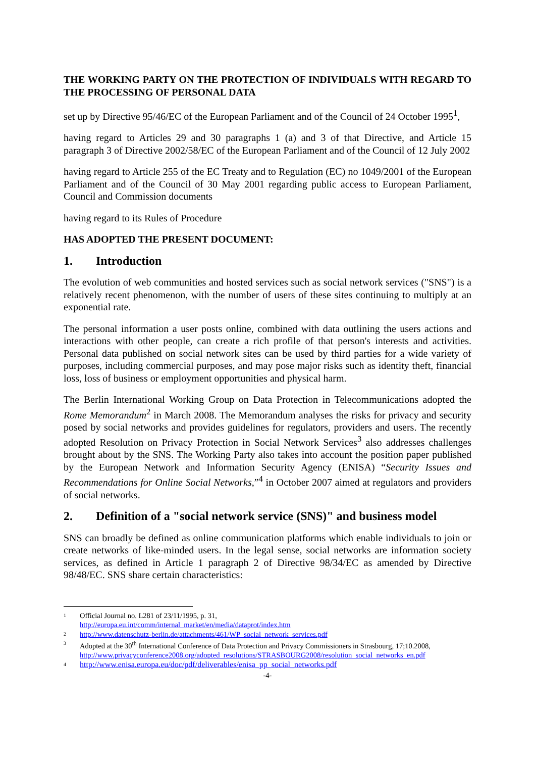THE WORKING PARTY ON THE PROTECTION OF INDIVIDUALS WITH REGARD TO THE PROCESSING OF PERSONAL DATA
set up by Directive 95/46/EC of the European Parliament and of the Council of 24 October 1995<sup>1</sup>,
having regard to Articles 29 and 30 paragraphs 1 (a) and 3 of that Directive, and Article 15 paragraph 3 of Directive 2002/58/EC of the European Parliament and of the Council of 12 July 2002
having regard to Article 255 of the EC Treaty and to Regulation (EC) no 1049/2001 of the European Parliament and of the Council of 30 May 2001 regarding public access to European Parliament, Council and Commission documents
having regard to its Rules of Procedure
HAS ADOPTED THE PRESENT DOCUMENT:
1. Introduction
The evolution of web communities and hosted services such as social network services ("SNS") is a relatively recent phenomenon, with the number of users of these sites continuing to multiply at an exponential rate.
The personal information a user posts online, combined with data outlining the users actions and interactions with other people, can create a rich profile of that person's interests and activities. Personal data published on social network sites can be used by third parties for a wide variety of purposes, including commercial purposes, and may pose major risks such as identity theft, financial loss, loss of business or employment opportunities and physical harm.
The Berlin International Working Group on Data Protection in Telecommunications adopted the Rome Memorandum<sup>2</sup> in March 2008. The Memorandum analyses the risks for privacy and security posed by social networks and provides guidelines for regulators, providers and users. The recently adopted Resolution on Privacy Protection in Social Network Services<sup>3</sup> also addresses challenges brought about by the SNS. The Working Party also takes into account the position paper published by the European Network and Information Security Agency (ENISA) “Security Issues and Recommendations for Online Social Networks,”<sup>4</sup> in October 2007 aimed at regulators and providers of social networks.
2. Definition of a "social network service (SNS)" and business model
SNS can broadly be defined as online communication platforms which enable individuals to join or create networks of like-minded users. In the legal sense, social networks are information society services, as defined in Article 1 paragraph 2 of Directive 98/34/EC as amended by Directive 98/48/EC. SNS share certain characteristics:
1 Official Journal no. L281 of 23/11/1995, p. 31,
http://europa.eu.int/comm/internal_market/en/media/dataprot/index.htm
2 http://www.datenschutz-berlin.de/attachments/461/WP_social_network_services.pdf
3 Adopted at the 30<sup>th</sup> International Conference of Data Protection and Privacy Commissioners in Strasbourg, 17;10.2008, http://www.privacyconference2008.org/adopted_resolutions/STRASBOURG2008/resolution_social_networks_en.pdf
4 http://www.enisa.europa.eu/doc/pdf/deliverables/enisa_pp_social_networks.pdf
-4-